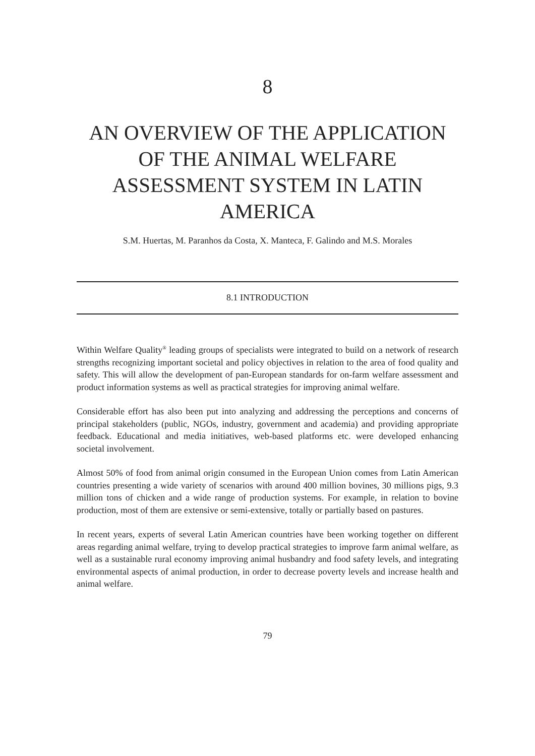8
AN OVERVIEW OF THE APPLICATION
OF THE ANIMAL WELFARE
ASSESSMENT SYSTEM IN LATIN
AMERICA
S.M. Huertas, M. Paranhos da Costa, X. Manteca, F. Galindo and M.S. Morales
8.1 INTRODUCTION
Within Welfare Quality<sup>®</sup> leading groups of specialists were integrated to build on a network of research strengths recognizing important societal and policy objectives in relation to the area of food quality and safety. This will allow the development of pan-European standards for on-farm welfare assessment and product information systems as well as practical strategies for improving animal welfare.
Considerable effort has also been put into analyzing and addressing the perceptions and concerns of principal stakeholders (public, NGOs, industry, government and academia) and providing appropriate feedback. Educational and media initiatives, web-based platforms etc. were developed enhancing societal involvement.
Almost 50% of food from animal origin consumed in the European Union comes from Latin American countries presenting a wide variety of scenarios with around 400 million bovines, 30 millions pigs, 9.3 million tons of chicken and a wide range of production systems. For example, in relation to bovine production, most of them are extensive or semi-extensive, totally or partially based on pastures.
In recent years, experts of several Latin American countries have been working together on different areas regarding animal welfare, trying to develop practical strategies to improve farm animal welfare, as well as a sustainable rural economy improving animal husbandry and food safety levels, and integrating environmental aspects of animal production, in order to decrease poverty levels and increase health and animal welfare.
79